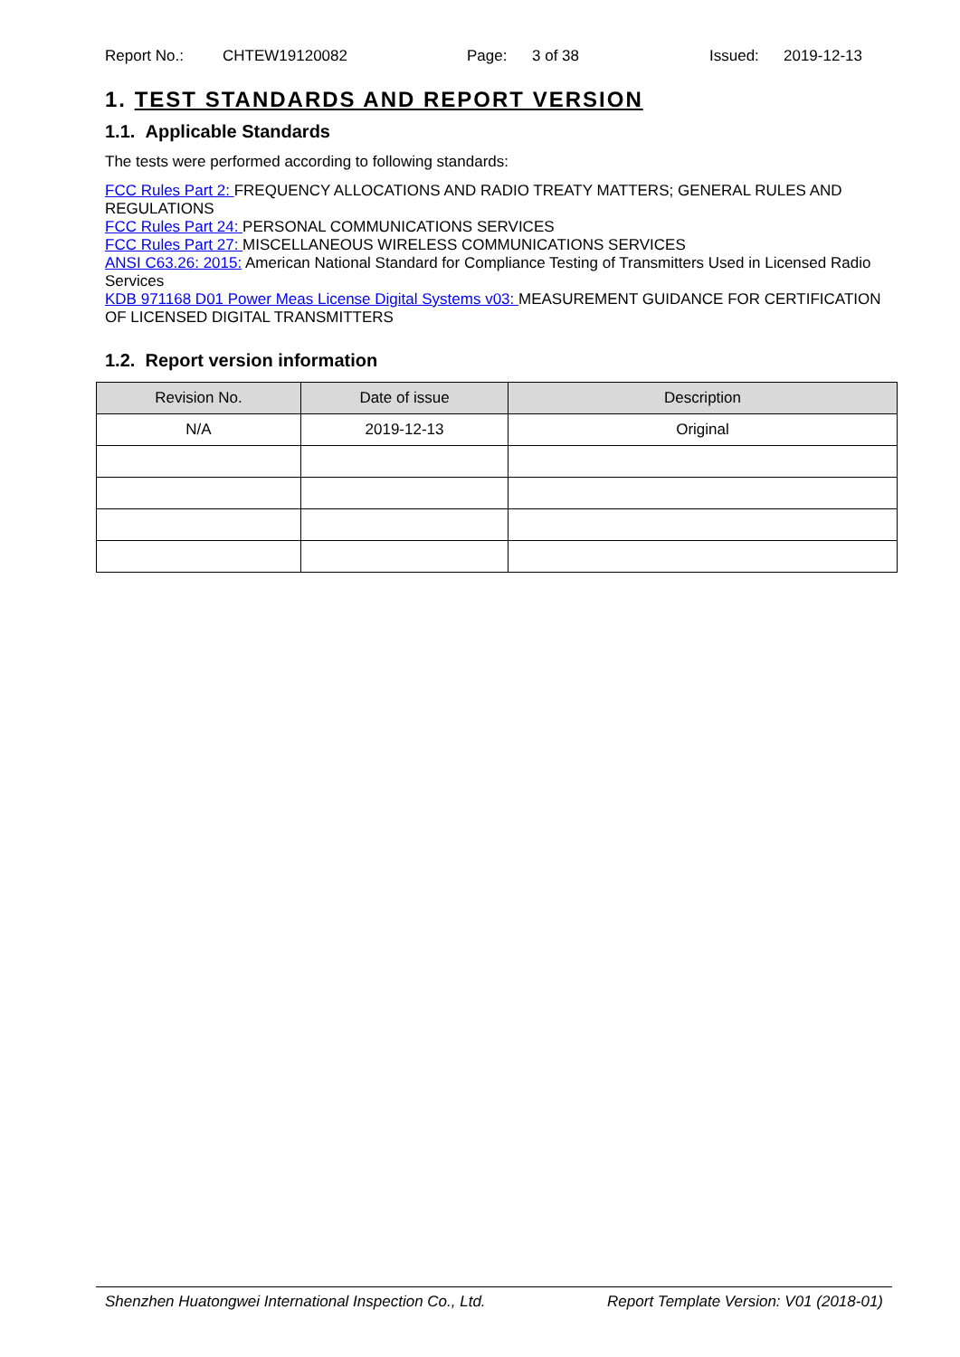Report No.: CHTEW19120082 Page: 3 of 38 Issued: 2019-12-13
1. TEST STANDARDS AND REPORT VERSION
1.1. Applicable Standards
The tests were performed according to following standards:
FCC Rules Part 2: FREQUENCY ALLOCATIONS AND RADIO TREATY MATTERS; GENERAL RULES AND REGULATIONS
FCC Rules Part 24: PERSONAL COMMUNICATIONS SERVICES
FCC Rules Part 27: MISCELLANEOUS WIRELESS COMMUNICATIONS SERVICES
ANSI C63.26: 2015: American National Standard for Compliance Testing of Transmitters Used in Licensed Radio Services
KDB 971168 D01 Power Meas License Digital Systems v03: MEASUREMENT GUIDANCE FOR CERTIFICATION OF LICENSED DIGITAL TRANSMITTERS
1.2. Report version information
| Revision No. | Date of issue | Description |
| --- | --- | --- |
| N/A | 2019-12-13 | Original |
Shenzhen Huatongwei International Inspection Co., Ltd. Report Template Version: V01 (2018-01)